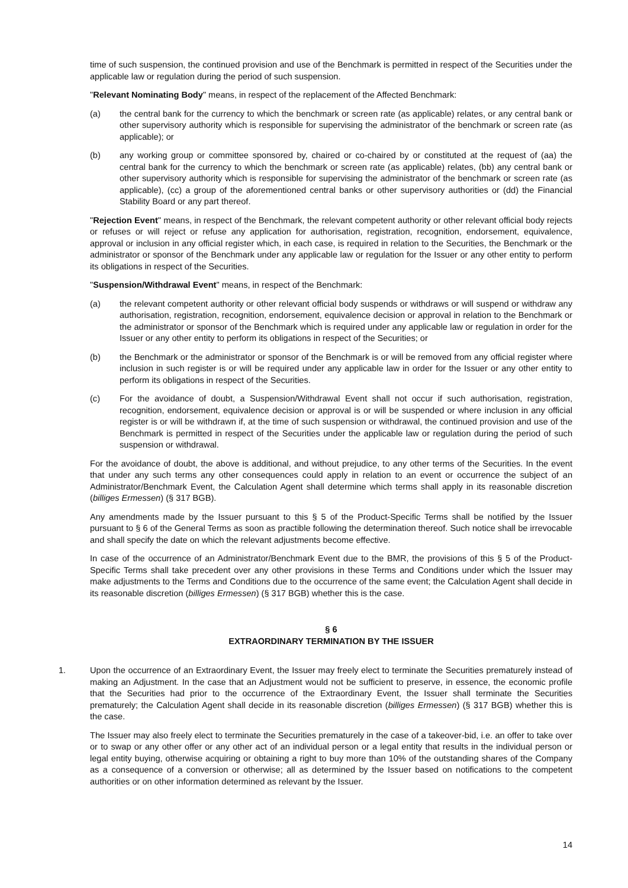time of such suspension, the continued provision and use of the Benchmark is permitted in respect of the Securities under the applicable law or regulation during the period of such suspension.
"Relevant Nominating Body" means, in respect of the replacement of the Affected Benchmark:
(a) the central bank for the currency to which the benchmark or screen rate (as applicable) relates, or any central bank or other supervisory authority which is responsible for supervising the administrator of the benchmark or screen rate (as applicable); or
(b) any working group or committee sponsored by, chaired or co-chaired by or constituted at the request of (aa) the central bank for the currency to which the benchmark or screen rate (as applicable) relates, (bb) any central bank or other supervisory authority which is responsible for supervising the administrator of the benchmark or screen rate (as applicable), (cc) a group of the aforementioned central banks or other supervisory authorities or (dd) the Financial Stability Board or any part thereof.
"Rejection Event" means, in respect of the Benchmark, the relevant competent authority or other relevant official body rejects or refuses or will reject or refuse any application for authorisation, registration, recognition, endorsement, equivalence, approval or inclusion in any official register which, in each case, is required in relation to the Securities, the Benchmark or the administrator or sponsor of the Benchmark under any applicable law or regulation for the Issuer or any other entity to perform its obligations in respect of the Securities.
"Suspension/Withdrawal Event" means, in respect of the Benchmark:
(a) the relevant competent authority or other relevant official body suspends or withdraws or will suspend or withdraw any authorisation, registration, recognition, endorsement, equivalence decision or approval in relation to the Benchmark or the administrator or sponsor of the Benchmark which is required under any applicable law or regulation in order for the Issuer or any other entity to perform its obligations in respect of the Securities; or
(b) the Benchmark or the administrator or sponsor of the Benchmark is or will be removed from any official register where inclusion in such register is or will be required under any applicable law in order for the Issuer or any other entity to perform its obligations in respect of the Securities.
(c) For the avoidance of doubt, a Suspension/Withdrawal Event shall not occur if such authorisation, registration, recognition, endorsement, equivalence decision or approval is or will be suspended or where inclusion in any official register is or will be withdrawn if, at the time of such suspension or withdrawal, the continued provision and use of the Benchmark is permitted in respect of the Securities under the applicable law or regulation during the period of such suspension or withdrawal.
For the avoidance of doubt, the above is additional, and without prejudice, to any other terms of the Securities. In the event that under any such terms any other consequences could apply in relation to an event or occurrence the subject of an Administrator/Benchmark Event, the Calculation Agent shall determine which terms shall apply in its reasonable discretion (billiges Ermessen) (§ 317 BGB).
Any amendments made by the Issuer pursuant to this § 5 of the Product-Specific Terms shall be notified by the Issuer pursuant to § 6 of the General Terms as soon as practible following the determination thereof. Such notice shall be irrevocable and shall specify the date on which the relevant adjustments become effective.
In case of the occurrence of an Administrator/Benchmark Event due to the BMR, the provisions of this § 5 of the Product-Specific Terms shall take precedent over any other provisions in these Terms and Conditions under which the Issuer may make adjustments to the Terms and Conditions due to the occurrence of the same event; the Calculation Agent shall decide in its reasonable discretion (billiges Ermessen) (§ 317 BGB) whether this is the case.
§ 6
EXTRAORDINARY TERMINATION BY THE ISSUER
1. Upon the occurrence of an Extraordinary Event, the Issuer may freely elect to terminate the Securities prematurely instead of making an Adjustment. In the case that an Adjustment would not be sufficient to preserve, in essence, the economic profile that the Securities had prior to the occurrence of the Extraordinary Event, the Issuer shall terminate the Securities prematurely; the Calculation Agent shall decide in its reasonable discretion (billiges Ermessen) (§ 317 BGB) whether this is the case.
The Issuer may also freely elect to terminate the Securities prematurely in the case of a takeover-bid, i.e. an offer to take over or to swap or any other offer or any other act of an individual person or a legal entity that results in the individual person or legal entity buying, otherwise acquiring or obtaining a right to buy more than 10% of the outstanding shares of the Company as a consequence of a conversion or otherwise; all as determined by the Issuer based on notifications to the competent authorities or on other information determined as relevant by the Issuer.
14